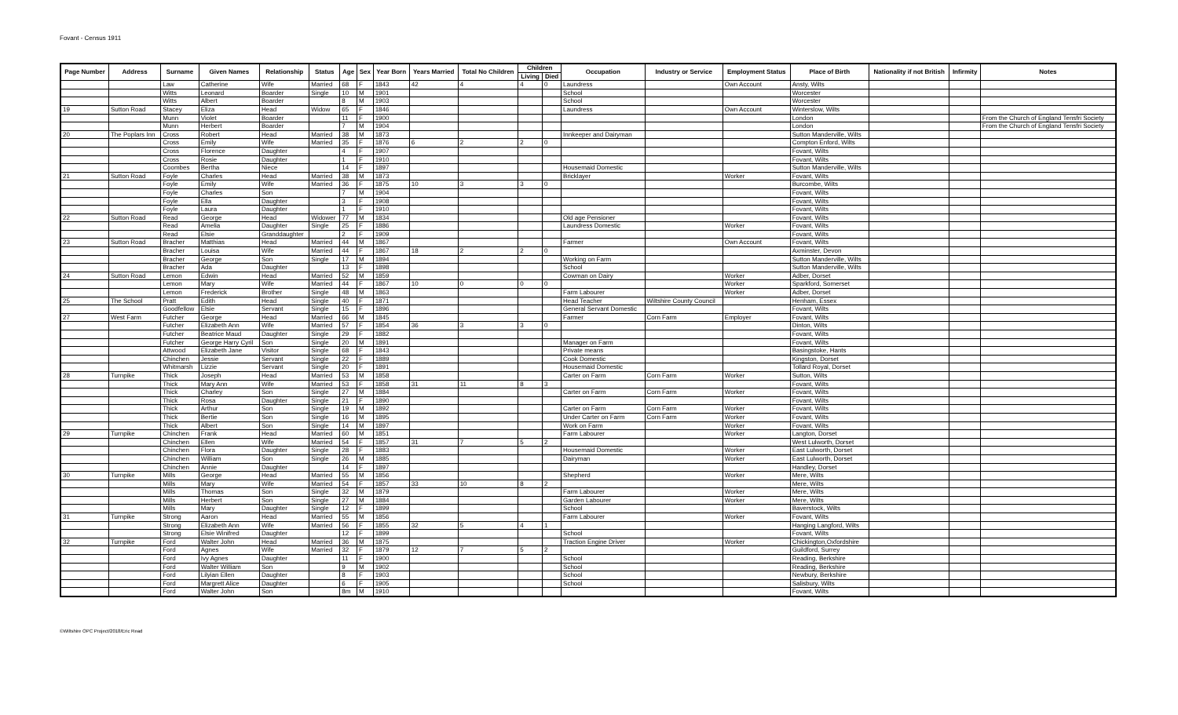Fovant - Census 1911
| Page Number | Address | Surname | Given Names | Relationship | Status | Age | Sex | Year Born | Years Married | Total No Children | Children | | Occupation | Industry or Service | Employment Status | Place of Birth | Nationality if not British | Infirmity | Notes |
| --- | --- | --- | --- | --- | --- | --- | --- | --- | --- | --- | --- | --- | --- | --- | --- | --- | --- | --- | --- |
| | | | | | | | | | | | Living | Died | | | | | | | |
| | | Law | Catherine | Wife | Married | 68 | F | 1843 | 42 | 4 | 4 | 0 | Laundress | | Own Account | Ansty, Wilts | | | |
| | | Witts | Leonard | Boarder | Single | 10 | M | 1901 | | | | | School | | | Worcester | | | |
| | | Witts | Albert | Boarder | | 8 | M | 1903 | | | | | School | | | Worcester | | | |
| 19 | Sutton Road | Stacey | Eliza | Head | Widow | 65 | F | 1846 | | | | | Laundress | | Own Account | Winterslow, Wilts | | | |
| | | Munn | Violet | Boarder | | 11 | F | 1900 | | | | | | | | London | | | From the Church of England Tensfri Society |
| | | Munn | Herbert | Boarder | | 7 | M | 1904 | | | | | | | | London | | | From the Church of England Tensfri Society |
| 20 | The Poplars Inn | Cross | Robert | Head | Married | 38 | M | 1873 | | | | | Innkeeper and Dairyman | | | Sutton Manderville, Wilts | | | |
| | | Cross | Emily | Wife | Married | 35 | F | 1876 | 6 | 2 | 2 | 0 | | | | Compton Enford, Wilts | | | |
| | | Cross | Florence | Daughter | | 4 | F | 1907 | | | | | | | | Fovant, Wilts | | | |
| | | Cross | Rosie | Daughter | | 1 | F | 1910 | | | | | | | | Fovant, Wilts | | | |
| | | Coombes | Bertha | Niece | | 14 | F | 1897 | | | | | Housemaid Domestic | | | Sutton Manderville, Wilts | | | |
| 21 | Sutton Road | Foyle | Charles | Head | Married | 38 | M | 1873 | | | | | Bricklayer | | Worker | Fovant, Wilts | | | |
| | | Foyle | Emily | Wife | Married | 36 | F | 1875 | 10 | 3 | 3 | 0 | | | | Burcombe, Wilts | | | |
| | | Foyle | Charles | Son | | 7 | M | 1904 | | | | | | | | Fovant, Wilts | | | |
| | | Foyle | Ella | Daughter | | 3 | F | 1908 | | | | | | | | Fovant, Wilts | | | |
| | | Foyle | Laura | Daughter | | 1 | F | 1910 | | | | | | | | Fovant, Wilts | | | |
| 22 | Sutton Road | Read | George | Head | Widower | 77 | M | 1834 | | | | | Old age Pensioner | | | Fovant, Wilts | | | |
| | | Read | Amelia | Daughter | Single | 25 | F | 1886 | | | | | Laundress Domestic | | Worker | Fovant, Wilts | | | |
| | | Read | Elsie | Granddaughter | | 2 | F | 1909 | | | | | | | | Fovant, Wilts | | | |
| 23 | Sutton Road | Bracher | Matthias | Head | Married | 44 | M | 1867 | | | | | Farmer | | Own Account | Fovant, Wilts | | | |
| | | Bracher | Louisa | Wife | Married | 44 | F | 1867 | 18 | 2 | 2 | 0 | | | | Axminster, Devon | | | |
| | | Bracher | George | Son | Single | 17 | M | 1894 | | | | | Working on Farm | | | Sutton Manderville, Wilts | | | |
| | | Bracher | Ada | Daughter | | 13 | F | 1898 | | | | | School | | | Sutton Manderville, Wilts | | | |
| 24 | Sutton Road | Lemon | Edwin | Head | Married | 52 | M | 1859 | | | | | Cowman on Dairy | | Worker | Adber, Dorset | | | |
| | | Lemon | Mary | Wife | Married | 44 | F | 1867 | 10 | 0 | 0 | 0 | | | Worker | Sparkford, Somerset | | | |
| | | Lemon | Frederick | Brother | Single | 48 | M | 1863 | | | | | Farm Labourer | | Worker | Adber, Dorset | | | |
| 25 | The School | Pratt | Edith | Head | Single | 40 | F | 1871 | | | | | Head Teacher | Wiltshire County Council | | Henham, Essex | | | |
| | | Goodfellow | Elsie | Servant | Single | 15 | F | 1896 | | | | | General Servant Domestic | | | Fovant, Wilts | | | |
| 27 | West Farm | Futcher | George | Head | Married | 66 | M | 1845 | | | | | Farmer | Corn Farm | Employer | Fovant, Wilts | | | |
| | | Futcher | Elizabeth Ann | Wife | Married | 57 | F | 1854 | 36 | 3 | 3 | 0 | | | | Dinton, Wilts | | | |
| | | Futcher | Beatrice Maud | Daughter | Single | 29 | F | 1882 | | | | | | | | Fovant, Wilts | | | |
| | | Futcher | George Harry Cyril | Son | Single | 20 | M | 1891 | | | | | Manager on Farm | | | Fovant, Wilts | | | |
| | | Attwood | Elizabeth Jane | Visitor | Single | 68 | F | 1843 | | | | | Private means | | | Basingstoke, Hants | | | |
| | | Chinchen | Jessie | Servant | Single | 22 | F | 1889 | | | | | Cook Domestic | | | Kingston, Dorset | | | |
| | | Whitmarsh | Lizzie | Servant | Single | 20 | F | 1891 | | | | | Housemaid Domestic | | | Tollard Royal, Dorset | | | |
| 28 | Turnpike | Thick | Joseph | Head | Married | 53 | M | 1858 | | | | | Carter on Farm | Corn Farm | Worker | Sutton, Wilts | | | |
| | | Thick | Mary Ann | Wife | Married | 53 | F | 1858 | 31 | 11 | 8 | 3 | | | | Fovant, Wilts | | | |
| | | Thick | Charley | Son | Single | 27 | M | 1884 | | | | | Carter on Farm | Corn Farm | Worker | Fovant, Wilts | | | |
| | | Thick | Rosa | Daughter | Single | 21 | F | 1890 | | | | | | | | Fovant, Wilts | | | |
| | | Thick | Arthur | Son | Single | 19 | M | 1892 | | | | | Carter on Farm | Corn Farm | Worker | Fovant, Wilts | | | |
| | | Thick | Bertie | Son | Single | 16 | M | 1895 | | | | | Under Carter on Farm | Corn Farm | Worker | Fovant, Wilts | | | |
| | | Thick | Albert | Son | Single | 14 | M | 1897 | | | | | Work on Farm | | Worker | Fovant, Wilts | | | |
| 29 | Turnpike | Chinchen | Frank | Head | Married | 60 | M | 1851 | | | | | Farm Labourer | | Worker | Langton, Dorset | | | |
| | | Chinchen | Ellen | Wife | Married | 54 | F | 1857 | 31 | 7 | 5 | 2 | | | | West Lulworth, Dorset | | | |
| | | Chinchen | Flora | Daughter | Single | 28 | F | 1883 | | | | | Housemaid Domestic | | Worker | East Lulworth, Dorset | | | |
| | | Chinchen | William | Son | Single | 26 | M | 1885 | | | | | Dairyman | | Worker | East Lulworth, Dorset | | | |
| | | Chinchen | Annie | Daughter | | 14 | F | 1897 | | | | | | | | Handley, Dorset | | | |
| 30 | Turnpike | Mills | George | Head | Married | 55 | M | 1856 | | | | | Shepherd | | Worker | Mere, Wilts | | | |
| | | Mills | Mary | Wife | Married | 54 | F | 1857 | 33 | 10 | 8 | 2 | | | | Mere, Wilts | | | |
| | | Mills | Thomas | Son | Single | 32 | M | 1879 | | | | | Farm Labourer | | Worker | Mere, Wilts | | | |
| | | Mills | Herbert | Son | Single | 27 | M | 1884 | | | | | Garden Labourer | | Worker | Mere, Wilts | | | |
| | | Mills | Mary | Daughter | Single | 12 | F | 1899 | | | | | School | | | Baverstock, Wilts | | | |
| 31 | Turnpike | Strong | Aaron | Head | Married | 55 | M | 1856 | | | | | Farm Labourer | | Worker | Fovant, Wilts | | | |
| | | Strong | Elizabeth Ann | Wife | Married | 56 | F | 1855 | 32 | 5 | 4 | 1 | | | | Hanging Langford, Wilts | | | |
| | | Strong | Elsie Winifred | Daughter | | 12 | F | 1899 | | | | | School | | | Fovant, Wilts | | | |
| 32 | Turnpike | Ford | Walter John | Head | Married | 36 | M | 1875 | | | | | Traction Engine Driver | | Worker | Chickington,Oxfordshire | | | |
| | | Ford | Agnes | Wife | Married | 32 | F | 1879 | 12 | 7 | 5 | 2 | | | | Guildford, Surrey | | | |
| | | Ford | Ivy Agnes | Daughter | | 11 | F | 1900 | | | | | School | | | Reading, Berkshire | | | |
| | | Ford | Walter William | Son | | 9 | M | 1902 | | | | | School | | | Reading, Berkshire | | | |
| | | Ford | Lilyian Ellen | Daughter | | 8 | F | 1903 | | | | | School | | | Newbury, Berkshire | | | |
| | | Ford | Margrett Alice | Daughter | | 6 | F | 1905 | | | | | School | | | Salisbury, Wilts | | | |
| | | Ford | Walter John | Son | | 8m | M | 1910 | | | | | | | | Fovant, Wilts | | | |
©Wiltshire OPC Project/2018/Eric Read